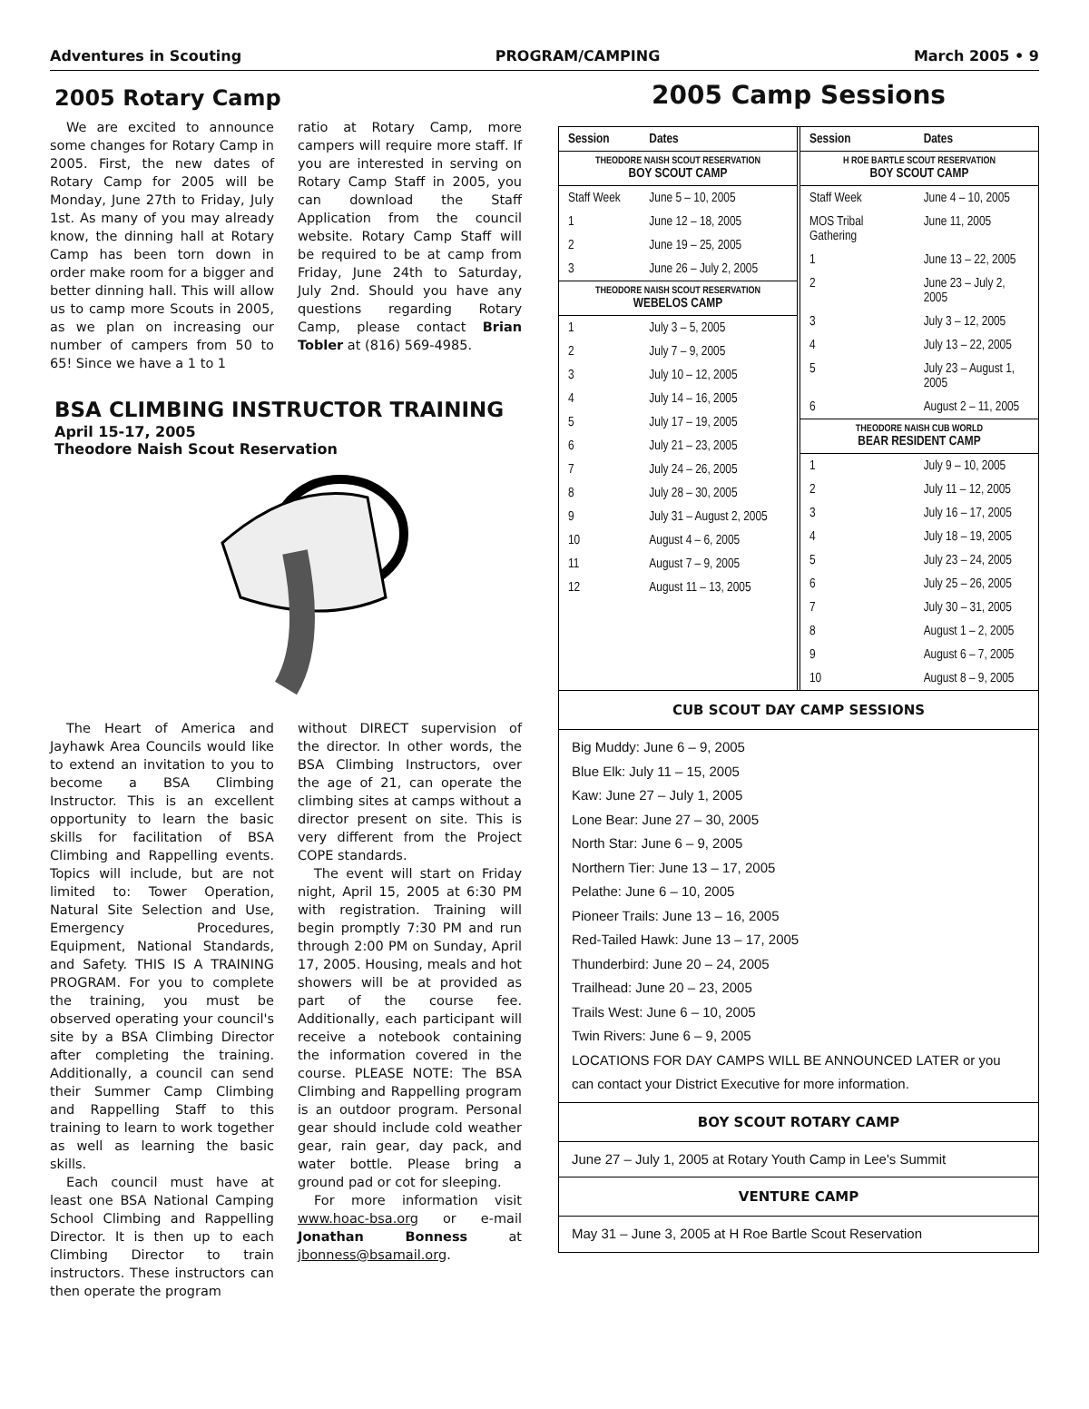Adventures in Scouting PROGRAM/CAMPING March 2005 • 9
2005 Rotary Camp
We are excited to announce some changes for Rotary Camp in 2005. First, the new dates of Rotary Camp for 2005 will be Monday, June 27th to Friday, July 1st. As many of you may already know, the dinning hall at Rotary Camp has been torn down in order make room for a bigger and better dinning hall. This will allow us to camp more Scouts in 2005, as we plan on increasing our number of campers from 50 to 65! Since we have a 1 to 1
ratio at Rotary Camp, more campers will require more staff. If you are interested in serving on Rotary Camp Staff in 2005, you can download the Staff Application from the council website. Rotary Camp Staff will be required to be at camp from Friday, June 24th to Saturday, July 2nd. Should you have any questions regarding Rotary Camp, please contact Brian Tobler at (816) 569-4985.
BSA CLIMBING INSTRUCTOR TRAINING
April 15-17, 2005
Theodore Naish Scout Reservation
The Heart of America and Jayhawk Area Councils would like to extend an invitation to you to become a BSA Climbing Instructor. This is an excellent opportunity to learn the basic skills for facilitation of BSA Climbing and Rappelling events. Topics will include, but are not limited to: Tower Operation, Natural Site Selection and Use, Emergency Procedures, Equipment, National Standards, and Safety. THIS IS A TRAINING PROGRAM. For you to complete the training, you must be observed operating your council's site by a BSA Climbing Director after completing the training. Additionally, a council can send their Summer Camp Climbing and Rappelling Staff to this training to learn to work together as well as learning the basic skills.
Each council must have at least one BSA National Camping School Climbing and Rappelling Director. It is then up to each Climbing Director to train instructors. These instructors can then operate the program
without DIRECT supervision of the director. In other words, the BSA Climbing Instructors, over the age of 21, can operate the climbing sites at camps without a director present on site. This is very different from the Project COPE standards.
The event will start on Friday night, April 15, 2005 at 6:30 PM with registration. Training will begin promptly 7:30 PM and run through 2:00 PM on Sunday, April 17, 2005. Housing, meals and hot showers will be at provided as part of the course fee. Additionally, each participant will receive a notebook containing the information covered in the course. PLEASE NOTE: The BSA Climbing and Rappelling program is an outdoor program. Personal gear should include cold weather gear, rain gear, day pack, and water bottle. Please bring a ground pad or cot for sleeping.
For more information visit www.hoac-bsa.org or e-mail Jonathan Bonness at jbonness@bsamail.org.
2005 Camp Sessions
| Session | Dates |
| --- | --- |
| THEODORE NAISH SCOUT RESERVATION BOY SCOUT CAMP | |
| Staff Week | June 5 – 10, 2005 |
| 1 | June 12 – 18, 2005 |
| 2 | June 19 – 25, 2005 |
| 3 | June 26 – July 2, 2005 |
| THEODORE NAISH SCOUT RESERVATION WEBELOS CAMP | |
| 1 | July 3 – 5, 2005 |
| 2 | July 7 – 9, 2005 |
| 3 | July 10 – 12, 2005 |
| 4 | July 14 – 16, 2005 |
| 5 | July 17 – 19, 2005 |
| 6 | July 21 – 23, 2005 |
| 7 | July 24 – 26, 2005 |
| 8 | July 28 – 30, 2005 |
| 9 | July 31 – August 2, 2005 |
| 10 | August 4 – 6, 2005 |
| 11 | August 7 – 9, 2005 |
| 12 | August 11 – 13, 2005 |
| Session | Dates |
| --- | --- |
| H ROE BARTLE SCOUT RESERVATION BOY SCOUT CAMP | |
| Staff Week | June 4 – 10, 2005 |
| MOS Tribal Gathering | June 11, 2005 |
| 1 | June 13 – 22, 2005 |
| 2 | June 23 – July 2, 2005 |
| 3 | July 3 – 12, 2005 |
| 4 | July 13 – 22, 2005 |
| 5 | July 23 – August 1, 2005 |
| 6 | August 2 – 11, 2005 |
| THEODORE NAISH CUB WORLD BEAR RESIDENT CAMP | |
| 1 | July 9 – 10, 2005 |
| 2 | July 11 – 12, 2005 |
| 3 | July 16 – 17, 2005 |
| 4 | July 18 – 19, 2005 |
| 5 | July 23 – 24, 2005 |
| 6 | July 25 – 26, 2005 |
| 7 | July 30 – 31, 2005 |
| 8 | August 1 – 2, 2005 |
| 9 | August 6 – 7, 2005 |
| 10 | August 8 – 9, 2005 |
CUB SCOUT DAY CAMP SESSIONS
Big Muddy: June 6 – 9, 2005
Blue Elk: July 11 – 15, 2005
Kaw: June 27 – July 1, 2005
Lone Bear: June 27 – 30, 2005
North Star: June 6 – 9, 2005
Northern Tier: June 13 – 17, 2005
Pelathe: June 6 – 10, 2005
Pioneer Trails: June 13 – 16, 2005
Red-Tailed Hawk: June 13 – 17, 2005
Thunderbird: June 20 – 24, 2005
Trailhead: June 20 – 23, 2005
Trails West: June 6 – 10, 2005
Twin Rivers: June 6 – 9, 2005
LOCATIONS FOR DAY CAMPS WILL BE ANNOUNCED LATER or you can contact your District Executive for more information.
BOY SCOUT ROTARY CAMP
June 27 – July 1, 2005 at Rotary Youth Camp in Lee's Summit
VENTURE CAMP
May 31 – June 3, 2005 at H Roe Bartle Scout Reservation